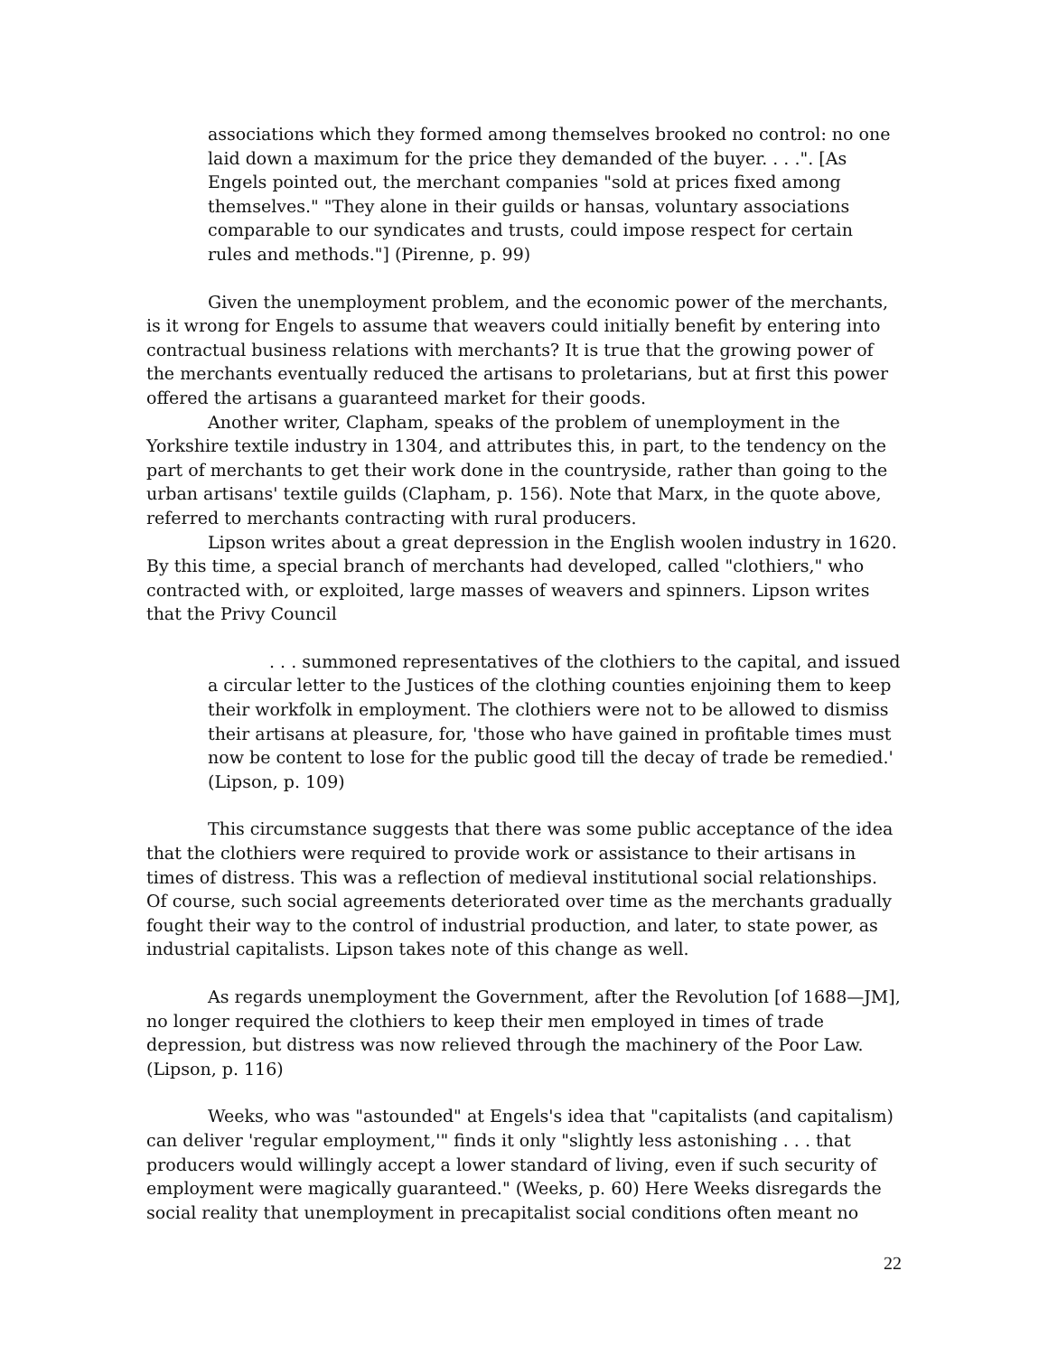associations which they formed among themselves brooked no control: no one laid down a maximum for the price they demanded of the buyer. . . .". [As Engels pointed out, the merchant companies "sold at prices fixed among themselves." "They alone in their guilds or hansas, voluntary associations comparable to our syndicates and trusts, could impose respect for certain rules and methods."] (Pirenne, p. 99)
Given the unemployment problem, and the economic power of the merchants, is it wrong for Engels to assume that weavers could initially benefit by entering into contractual business relations with merchants? It is true that the growing power of the merchants eventually reduced the artisans to proletarians, but at first this power offered the artisans a guaranteed market for their goods.
Another writer, Clapham, speaks of the problem of unemployment in the Yorkshire textile industry in 1304, and attributes this, in part, to the tendency on the part of merchants to get their work done in the countryside, rather than going to the urban artisans' textile guilds (Clapham, p. 156). Note that Marx, in the quote above, referred to merchants contracting with rural producers.
Lipson writes about a great depression in the English woolen industry in 1620. By this time, a special branch of merchants had developed, called "clothiers," who contracted with, or exploited, large masses of weavers and spinners. Lipson writes that the Privy Council
. . . summoned representatives of the clothiers to the capital, and issued a circular letter to the Justices of the clothing counties enjoining them to keep their workfolk in employment. The clothiers were not to be allowed to dismiss their artisans at pleasure, for, 'those who have gained in profitable times must now be content to lose for the public good till the decay of trade be remedied.' (Lipson, p. 109)
This circumstance suggests that there was some public acceptance of the idea that the clothiers were required to provide work or assistance to their artisans in times of distress. This was a reflection of medieval institutional social relationships. Of course, such social agreements deteriorated over time as the merchants gradually fought their way to the control of industrial production, and later, to state power, as industrial capitalists. Lipson takes note of this change as well.
As regards unemployment the Government, after the Revolution [of 1688—JM], no longer required the clothiers to keep their men employed in times of trade depression, but distress was now relieved through the machinery of the Poor Law. (Lipson, p. 116)
Weeks, who was "astounded" at Engels's idea that "capitalists (and capitalism) can deliver 'regular employment,'" finds it only "slightly less astonishing . . . that producers would willingly accept a lower standard of living, even if such security of employment were magically guaranteed." (Weeks, p. 60) Here Weeks disregards the social reality that unemployment in precapitalist social conditions often meant no
22